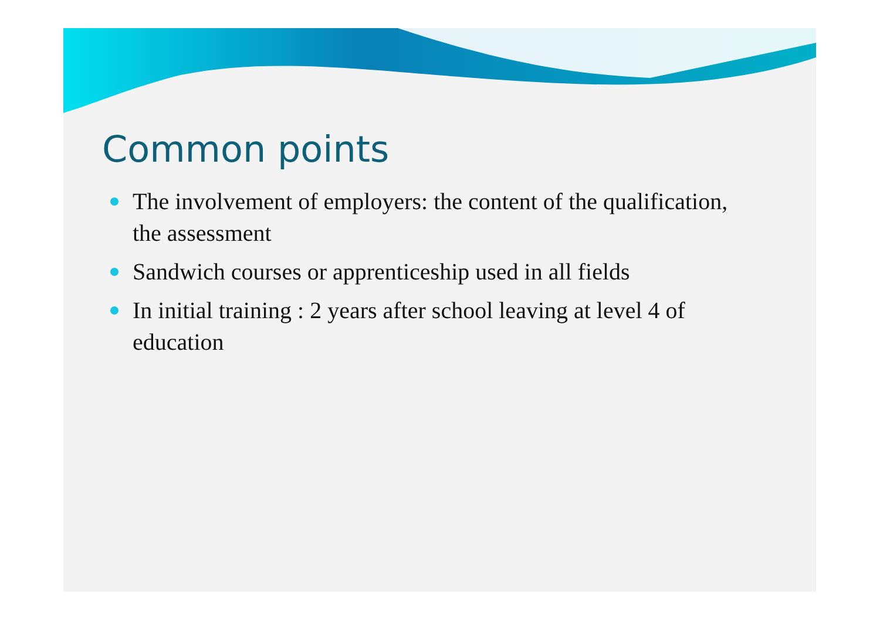Common points
The involvement of employers: the content of the qualification, the assessment
Sandwich courses or apprenticeship used in all fields
In initial training : 2 years after school leaving at level 4 of education